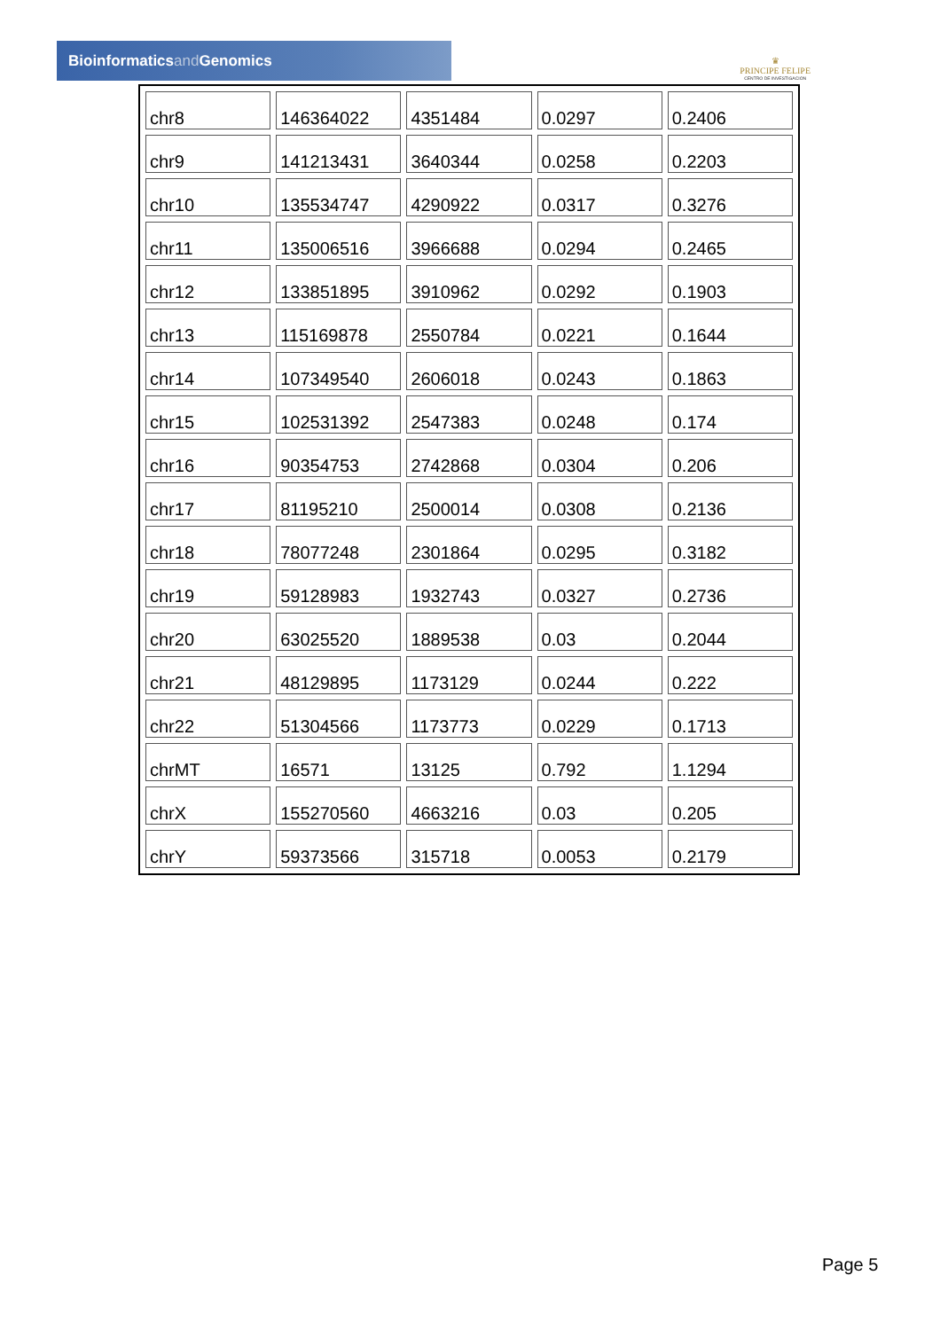Bioinformaticsand Genomics
♛
PRINCIPE FELIPE
CENTRO DE INVESTIGACION
| chr8 | 146364022 | 4351484 | 0.0297 | 0.2406 |
| chr9 | 141213431 | 3640344 | 0.0258 | 0.2203 |
| chr10 | 135534747 | 4290922 | 0.0317 | 0.3276 |
| chr11 | 135006516 | 3966688 | 0.0294 | 0.2465 |
| chr12 | 133851895 | 3910962 | 0.0292 | 0.1903 |
| chr13 | 115169878 | 2550784 | 0.0221 | 0.1644 |
| chr14 | 107349540 | 2606018 | 0.0243 | 0.1863 |
| chr15 | 102531392 | 2547383 | 0.0248 | 0.174 |
| chr16 | 90354753 | 2742868 | 0.0304 | 0.206 |
| chr17 | 81195210 | 2500014 | 0.0308 | 0.2136 |
| chr18 | 78077248 | 2301864 | 0.0295 | 0.3182 |
| chr19 | 59128983 | 1932743 | 0.0327 | 0.2736 |
| chr20 | 63025520 | 1889538 | 0.03 | 0.2044 |
| chr21 | 48129895 | 1173129 | 0.0244 | 0.222 |
| chr22 | 51304566 | 1173773 | 0.0229 | 0.1713 |
| chrMT | 16571 | 13125 | 0.792 | 1.1294 |
| chrX | 155270560 | 4663216 | 0.03 | 0.205 |
| chrY | 59373566 | 315718 | 0.0053 | 0.2179 |
Page 5